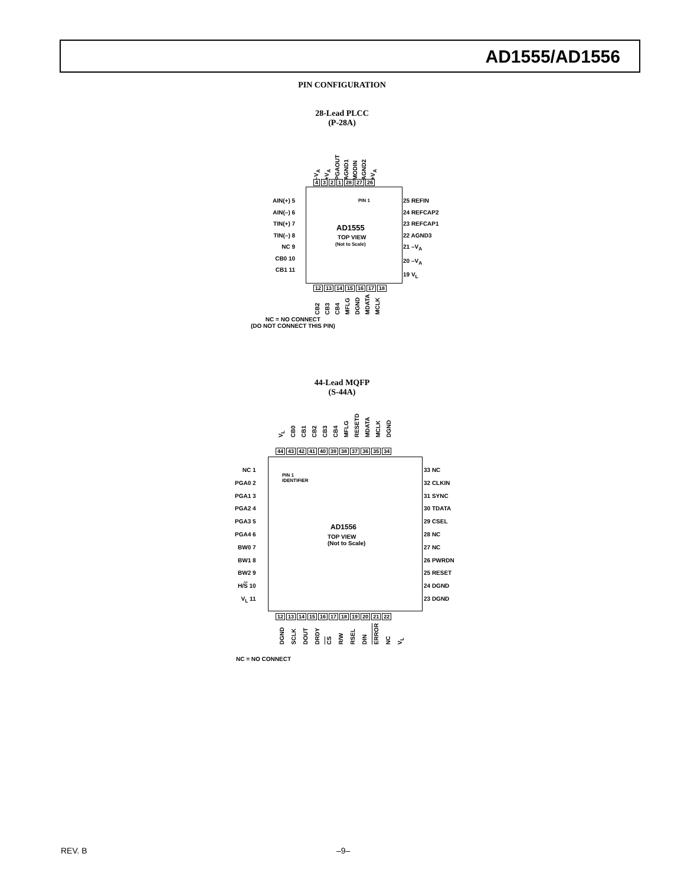AD1555/AD1556
PIN CONFIGURATION
28-Lead PLCC
(P-28A)
–V<sub>A</sub> +V<sub>A</sub> PGAOUT AGND1 MODIN AGND2 +V<sub>A</sub>
4321 28 27 26
PIN 1
AIN(+) 5
AIN(–) 6
TIN(+) 7
TIN(–) 8
NC 9
CB0 10
CB1 11
25 REFIN
24 REFCAP2
23 REFCAP1
22 AGND3
21 –V<sub>A</sub>
20 –V<sub>A</sub>
19 V<sub>L</sub>
AD1555
TOP VIEW
(Not to Scale)
12 13 14 15 16 17 18
CB2 CB3 CB4 MFLG DGND MDATA MCLK
NC = NO CONNECT
(DO NOT CONNECT THIS PIN)
44-Lead MQFP
(S-44A)
V<sub>L</sub> CB0 CB1 CB2 CB3 CB4 MFLG RESETD MDATA MCLK DGND
44 43 42 41 40 39 38 37 36 35 34
PIN 1
IDENTIFIER
NC 1
PGA0 2
PGA1 3
PGA2 4
PGA3 5
PGA4 6
BW0 7
BW1 8
BW2 9
H/S 10
V<sub>L</sub> 11
33 NC
32 CLKIN
31 SYNC
30 TDATA
29 CSEL
28 NC
27 NC
26 PWRDN
25 RESET
24 DGND
23 DGND
AD1556
TOP VIEW
(Not to Scale)
12 13 14 15 16 17 18 19 20 21 22
DGND SCLK DOUT DRDY CS R/W RSEL DIN ERROR NC V<sub>L</sub>
NC = NO CONNECT
REV. B –9–